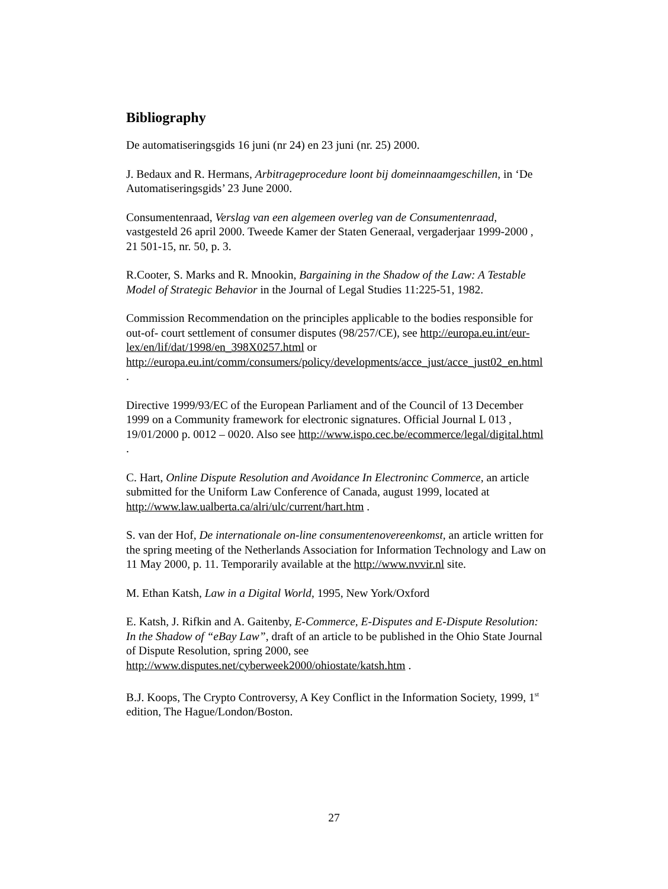Bibliography
De automatiseringsgids 16 juni (nr 24) en 23 juni (nr. 25) 2000.
J. Bedaux and R. Hermans, Arbitrageprocedure loont bij domeinnaamgeschillen, in ‘De Automatiseringsgids’ 23 June 2000.
Consumentenraad, Verslag van een algemeen overleg van de Consumentenraad, vastgesteld 26 april 2000. Tweede Kamer der Staten Generaal, vergaderjaar 1999-2000 , 21 501-15, nr. 50, p. 3.
R.Cooter, S. Marks and R. Mnookin, Bargaining in the Shadow of the Law: A Testable Model of Strategic Behavior in the Journal of Legal Studies 11:225-51, 1982.
Commission Recommendation on the principles applicable to the bodies responsible for out-of- court settlement of consumer disputes (98/257/CE), see http://europa.eu.int/eur-lex/en/lif/dat/1998/en_398X0257.html or http://europa.eu.int/comm/consumers/policy/developments/acce_just/acce_just02_en.html .
Directive 1999/93/EC of the European Parliament and of the Council of 13 December 1999 on a Community framework for electronic signatures. Official Journal L 013 , 19/01/2000 p. 0012 – 0020. Also see http://www.ispo.cec.be/ecommerce/legal/digital.html .
C. Hart, Online Dispute Resolution and Avoidance In Electroninc Commerce, an article submitted for the Uniform Law Conference of Canada, august 1999, located at http://www.law.ualberta.ca/alri/ulc/current/hart.htm .
S. van der Hof, De internationale on-line consumentenovereenkomst, an article written for the spring meeting of the Netherlands Association for Information Technology and Law on 11 May 2000, p. 11. Temporarily available at the http://www.nvvir.nl site.
M. Ethan Katsh, Law in a Digital World, 1995, New York/Oxford
E. Katsh, J. Rifkin and A. Gaitenby, E-Commerce, E-Disputes and E-Dispute Resolution: In the Shadow of “eBay Law”, draft of an article to be published in the Ohio State Journal of Dispute Resolution, spring 2000, see http://www.disputes.net/cyberweek2000/ohiostate/katsh.htm .
B.J. Koops, The Crypto Controversy, A Key Conflict in the Information Society, 1999, 1<sup>st</sup> edition, The Hague/London/Boston.
27